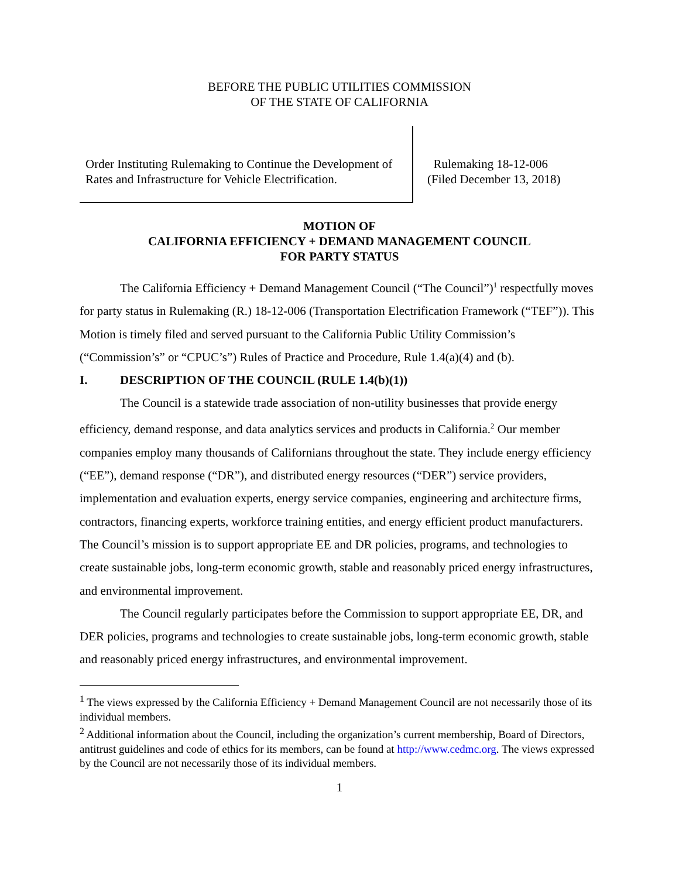BEFORE THE PUBLIC UTILITIES COMMISSION
OF THE STATE OF CALIFORNIA
Order Instituting Rulemaking to Continue the Development of Rates and Infrastructure for Vehicle Electrification.
Rulemaking 18-12-006
(Filed December 13, 2018)
MOTION OF
CALIFORNIA EFFICIENCY + DEMAND MANAGEMENT COUNCIL
FOR PARTY STATUS
The California Efficiency + Demand Management Council (“The Council”)<sup>1</sup> respectfully moves for party status in Rulemaking (R.) 18-12-006 (Transportation Electrification Framework (“TEF”)). This Motion is timely filed and served pursuant to the California Public Utility Commission’s (“Commission’s” or “CPUC’s”) Rules of Practice and Procedure, Rule 1.4(a)(4) and (b).
I. DESCRIPTION OF THE COUNCIL (RULE 1.4(b)(1))
The Council is a statewide trade association of non-utility businesses that provide energy efficiency, demand response, and data analytics services and products in California.<sup>2</sup> Our member companies employ many thousands of Californians throughout the state. They include energy efficiency (“EE”), demand response (“DR”), and distributed energy resources (“DER”) service providers, implementation and evaluation experts, energy service companies, engineering and architecture firms, contractors, financing experts, workforce training entities, and energy efficient product manufacturers. The Council’s mission is to support appropriate EE and DR policies, programs, and technologies to create sustainable jobs, long-term economic growth, stable and reasonably priced energy infrastructures, and environmental improvement.
The Council regularly participates before the Commission to support appropriate EE, DR, and DER policies, programs and technologies to create sustainable jobs, long-term economic growth, stable and reasonably priced energy infrastructures, and environmental improvement.
<sup>1</sup> The views expressed by the California Efficiency + Demand Management Council are not necessarily those of its individual members.
<sup>2</sup> Additional information about the Council, including the organization’s current membership, Board of Directors, antitrust guidelines and code of ethics for its members, can be found at http://www.cedmc.org. The views expressed by the Council are not necessarily those of its individual members.
1